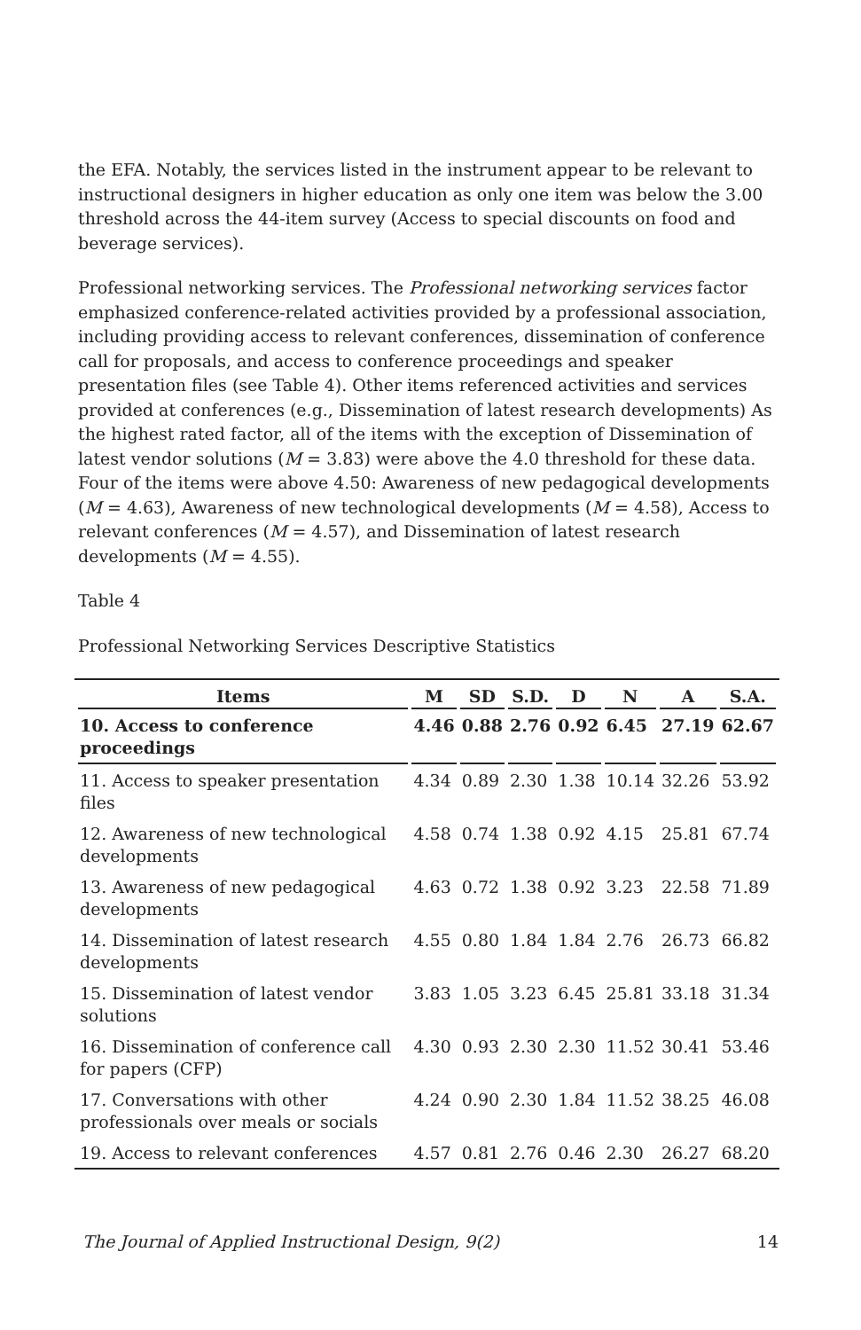the EFA. Notably, the services listed in the instrument appear to be relevant to instructional designers in higher education as only one item was below the 3.00 threshold across the 44-item survey (Access to special discounts on food and beverage services).
Professional networking services. The Professional networking services factor emphasized conference-related activities provided by a professional association, including providing access to relevant conferences, dissemination of conference call for proposals, and access to conference proceedings and speaker presentation files (see Table 4). Other items referenced activities and services provided at conferences (e.g., Dissemination of latest research developments) As the highest rated factor, all of the items with the exception of Dissemination of latest vendor solutions (M = 3.83) were above the 4.0 threshold for these data. Four of the items were above 4.50: Awareness of new pedagogical developments (M = 4.63), Awareness of new technological developments (M = 4.58), Access to relevant conferences (M = 4.57), and Dissemination of latest research developments (M = 4.55).
Table 4
Professional Networking Services Descriptive Statistics
| Items | M | SD | S.D. | D | N | A | S.A. |
| --- | --- | --- | --- | --- | --- | --- | --- |
| 10. Access to conference proceedings | 4.46 | 0.88 | 2.76 | 0.92 | 6.45 | 27.19 | 62.67 |
| 11. Access to speaker presentation files | 4.34 | 0.89 | 2.30 | 1.38 | 10.14 | 32.26 | 53.92 |
| 12. Awareness of new technological developments | 4.58 | 0.74 | 1.38 | 0.92 | 4.15 | 25.81 | 67.74 |
| 13. Awareness of new pedagogical developments | 4.63 | 0.72 | 1.38 | 0.92 | 3.23 | 22.58 | 71.89 |
| 14. Dissemination of latest research developments | 4.55 | 0.80 | 1.84 | 1.84 | 2.76 | 26.73 | 66.82 |
| 15. Dissemination of latest vendor solutions | 3.83 | 1.05 | 3.23 | 6.45 | 25.81 | 33.18 | 31.34 |
| 16. Dissemination of conference call for papers (CFP) | 4.30 | 0.93 | 2.30 | 2.30 | 11.52 | 30.41 | 53.46 |
| 17. Conversations with other professionals over meals or socials | 4.24 | 0.90 | 2.30 | 1.84 | 11.52 | 38.25 | 46.08 |
| 19. Access to relevant conferences | 4.57 | 0.81 | 2.76 | 0.46 | 2.30 | 26.27 | 68.20 |
The Journal of Applied Instructional Design, 9(2) 14